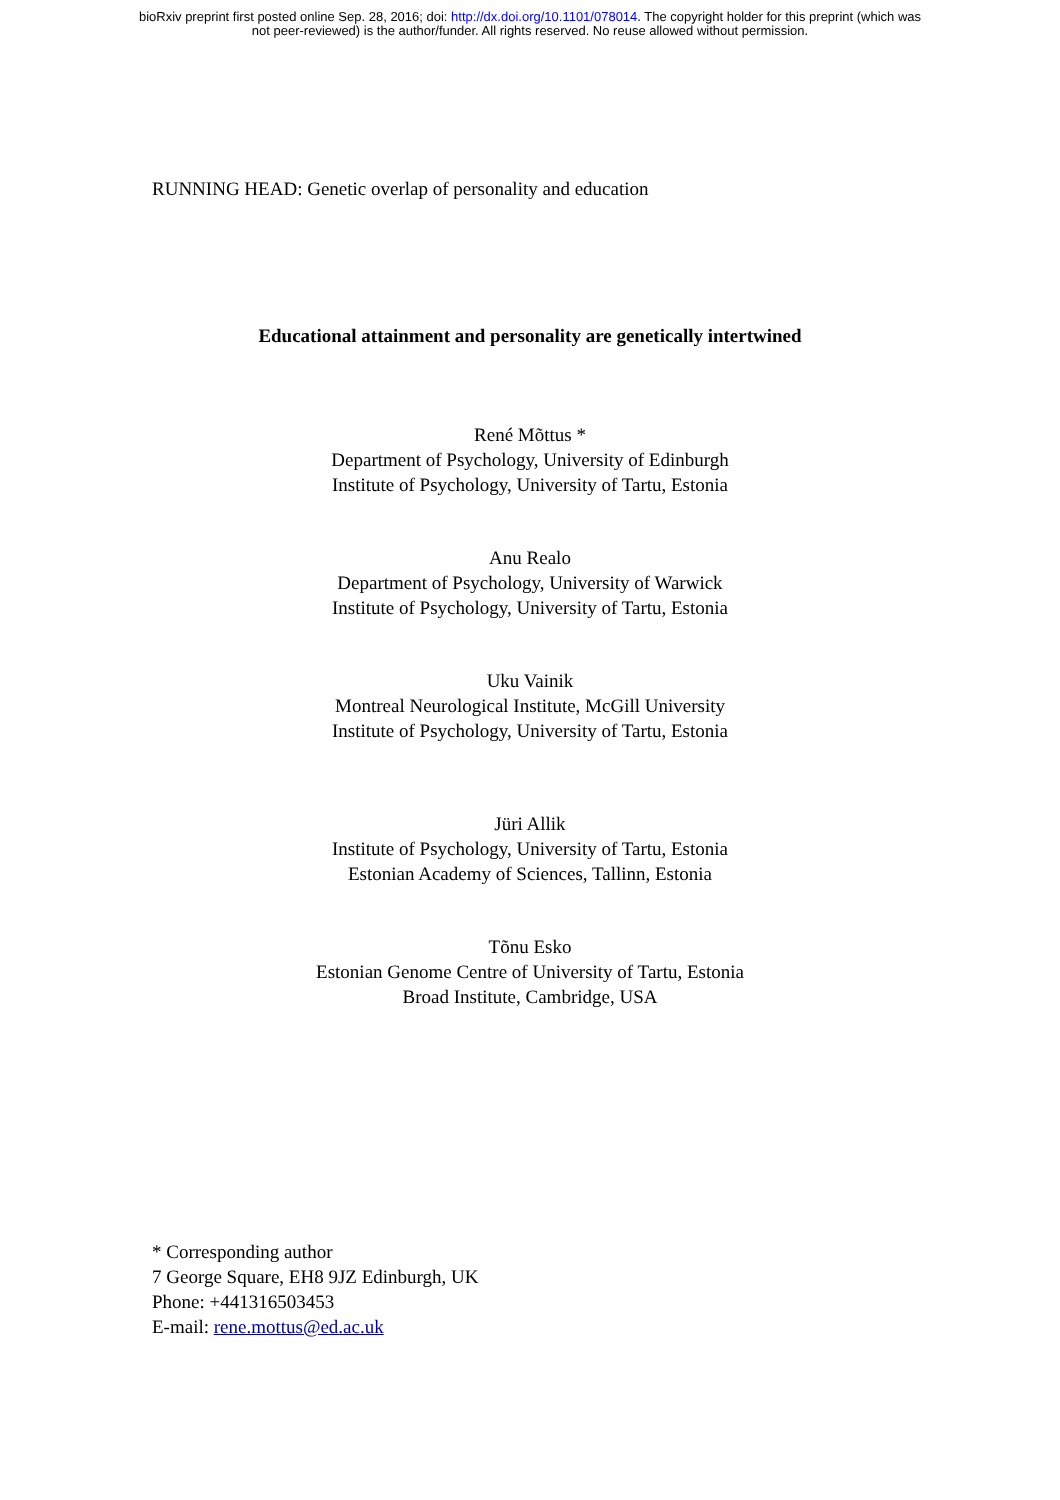bioRxiv preprint first posted online Sep. 28, 2016; doi: http://dx.doi.org/10.1101/078014. The copyright holder for this preprint (which was
not peer-reviewed) is the author/funder. All rights reserved. No reuse allowed without permission.
RUNNING HEAD: Genetic overlap of personality and education
Educational attainment and personality are genetically intertwined
René Mõttus *
Department of Psychology, University of Edinburgh
Institute of Psychology, University of Tartu, Estonia
Anu Realo
Department of Psychology, University of Warwick
Institute of Psychology, University of Tartu, Estonia
Uku Vainik
Montreal Neurological Institute, McGill University
Institute of Psychology, University of Tartu, Estonia
Jüri Allik
Institute of Psychology, University of Tartu, Estonia
Estonian Academy of Sciences, Tallinn, Estonia
Tõnu Esko
Estonian Genome Centre of University of Tartu, Estonia
Broad Institute, Cambridge, USA
* Corresponding author
7 George Square, EH8 9JZ Edinburgh, UK
Phone: +441316503453
E-mail: rene.mottus@ed.ac.uk